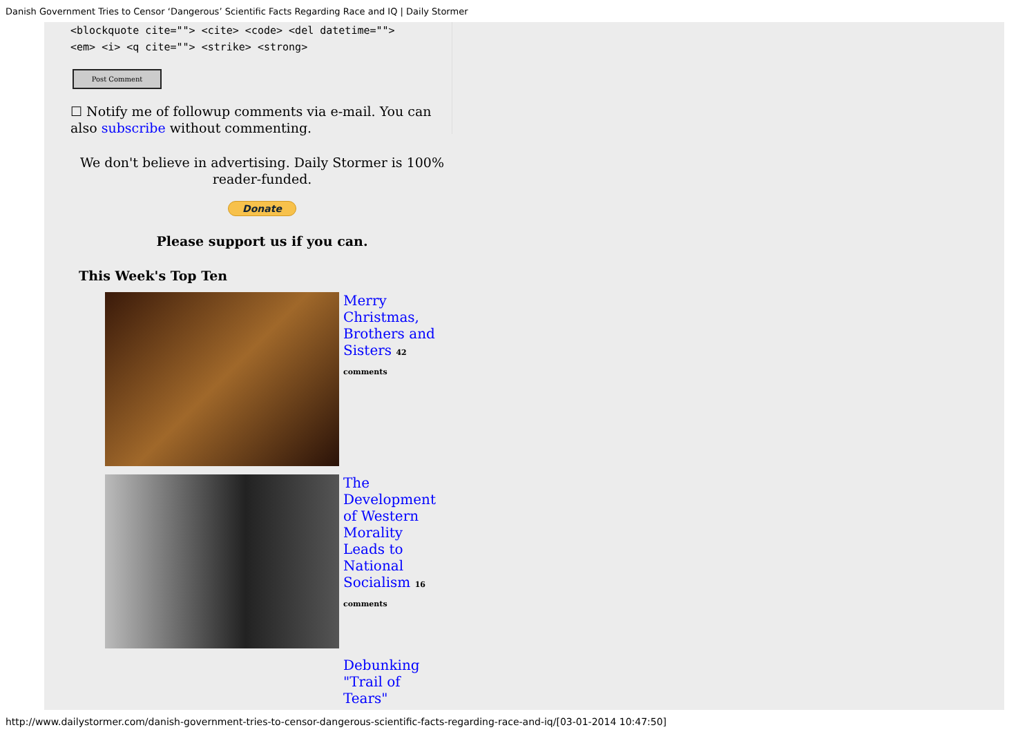Danish Government Tries to Censor ‘Dangerous’ Scientific Facts Regarding Race and IQ | Daily Stormer
<blockquote cite=""> <cite> <code> <del datetime="">
<em> <i> <q cite=""> <strike> <strong>
Post Comment
☐ Notify me of followup comments via e-mail. You can also subscribe without commenting.
We don't believe in advertising. Daily Stormer is 100% reader-funded.
Donate
Please support us if you can.
This Week's Top Ten
Merry Christmas, Brothers and Sisters 42 comments
The Development of Western Morality Leads to National Socialism 16 comments
Debunking "Trail of Tears"
http://www.dailystormer.com/danish-government-tries-to-censor-dangerous-scientific-facts-regarding-race-and-iq/[03-01-2014 10:47:50]